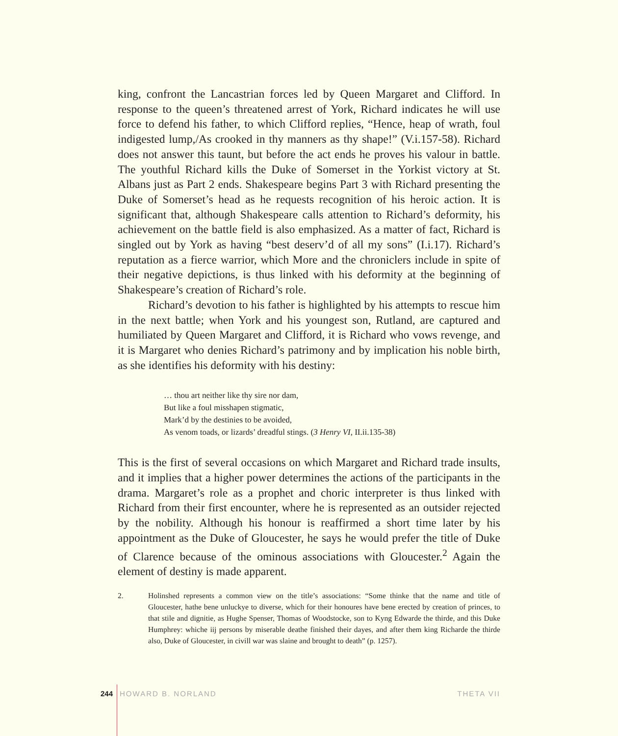king, confront the Lancastrian forces led by Queen Margaret and Clifford. In response to the queen’s threatened arrest of York, Richard indicates he will use force to defend his father, to which Clifford replies, “Hence, heap of wrath, foul indigested lump,/As crooked in thy manners as thy shape!” (V.i.157-58). Richard does not answer this taunt, but before the act ends he proves his valour in battle. The youthful Richard kills the Duke of Somerset in the Yorkist victory at St. Albans just as Part 2 ends. Shakespeare begins Part 3 with Richard presenting the Duke of Somerset’s head as he requests recognition of his heroic action. It is significant that, although Shakespeare calls attention to Richard’s deformity, his achievement on the battle field is also emphasized. As a matter of fact, Richard is singled out by York as having “best deserv’d of all my sons” (I.i.17). Richard’s reputation as a fierce warrior, which More and the chroniclers include in spite of their negative depictions, is thus linked with his deformity at the beginning of Shakespeare’s creation of Richard’s role.
Richard’s devotion to his father is highlighted by his attempts to rescue him in the next battle; when York and his youngest son, Rutland, are captured and humiliated by Queen Margaret and Clifford, it is Richard who vows revenge, and it is Margaret who denies Richard’s patrimony and by implication his noble birth, as she identifies his deformity with his destiny:
… thou art neither like thy sire nor dam,
But like a foul misshapen stigmatic,
Mark’d by the destinies to be avoided,
As venom toads, or lizards’ dreadful stings. (3 Henry VI, II.ii.135-38)
This is the first of several occasions on which Margaret and Richard trade insults, and it implies that a higher power determines the actions of the participants in the drama. Margaret’s role as a prophet and choric interpreter is thus linked with Richard from their first encounter, where he is represented as an outsider rejected by the nobility. Although his honour is reaffirmed a short time later by his appointment as the Duke of Gloucester, he says he would prefer the title of Duke of Clarence because of the ominous associations with Gloucester.<sup>2</sup> Again the element of destiny is made apparent.
2. Holinshed represents a common view on the title’s associations: “Some thinke that the name and title of Gloucester, hathe bene unluckye to diverse, which for their honoures have bene erected by creation of princes, to that stile and dignitie, as Hughe Spenser, Thomas of Woodstocke, son to Kyng Edwarde the thirde, and this Duke Humphrey: whiche iij persons by miserable deathe finished their dayes, and after them king Richarde the thirde also, Duke of Gloucester, in civill war was slaine and brought to death” (p. 1257).
244 HOWARD B. NORLAND THETA VII